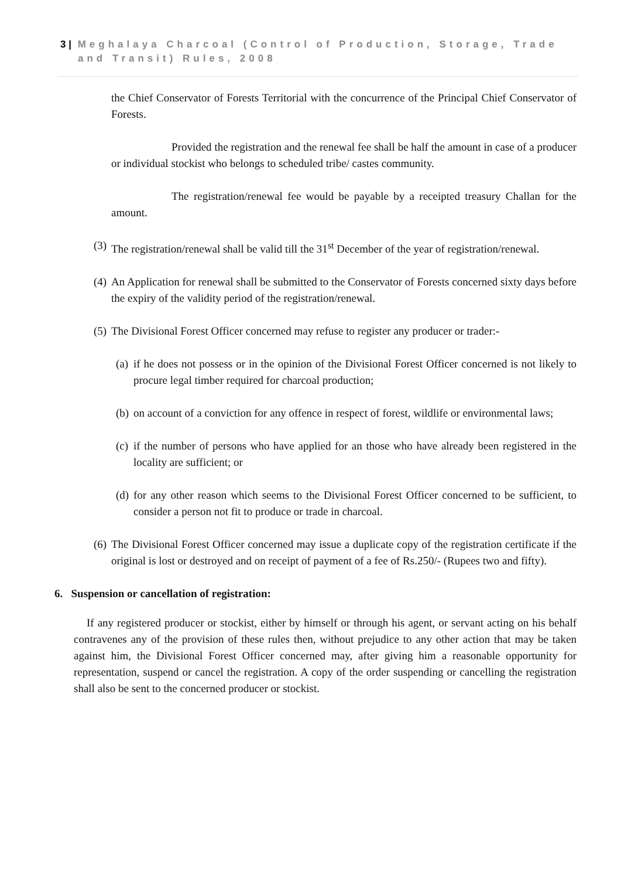3 | Meghalaya Charcoal (Control of Production, Storage, Trade
and Transit) Rules, 2008
the Chief Conservator of Forests Territorial with the concurrence of the Principal Chief Conservator of Forests.
Provided the registration and the renewal fee shall be half the amount in case of a producer or individual stockist who belongs to scheduled tribe/ castes community.
The registration/renewal fee would be payable by a receipted treasury Challan for the amount.
(3) The registration/renewal shall be valid till the 31<sup>st</sup> December of the year of registration/renewal.
(4) An Application for renewal shall be submitted to the Conservator of Forests concerned sixty days before the expiry of the validity period of the registration/renewal.
(5) The Divisional Forest Officer concerned may refuse to register any producer or trader:-
(a) if he does not possess or in the opinion of the Divisional Forest Officer concerned is not likely to procure legal timber required for charcoal production;
(b) on account of a conviction for any offence in respect of forest, wildlife or environmental laws;
(c) if the number of persons who have applied for an those who have already been registered in the locality are sufficient; or
(d) for any other reason which seems to the Divisional Forest Officer concerned to be sufficient, to consider a person not fit to produce or trade in charcoal.
(6) The Divisional Forest Officer concerned may issue a duplicate copy of the registration certificate if the original is lost or destroyed and on receipt of payment of a fee of Rs.250/- (Rupees two and fifty).
6. Suspension or cancellation of registration:
If any registered producer or stockist, either by himself or through his agent, or servant acting on his behalf contravenes any of the provision of these rules then, without prejudice to any other action that may be taken against him, the Divisional Forest Officer concerned may, after giving him a reasonable opportunity for representation, suspend or cancel the registration. A copy of the order suspending or cancelling the registration shall also be sent to the concerned producer or stockist.